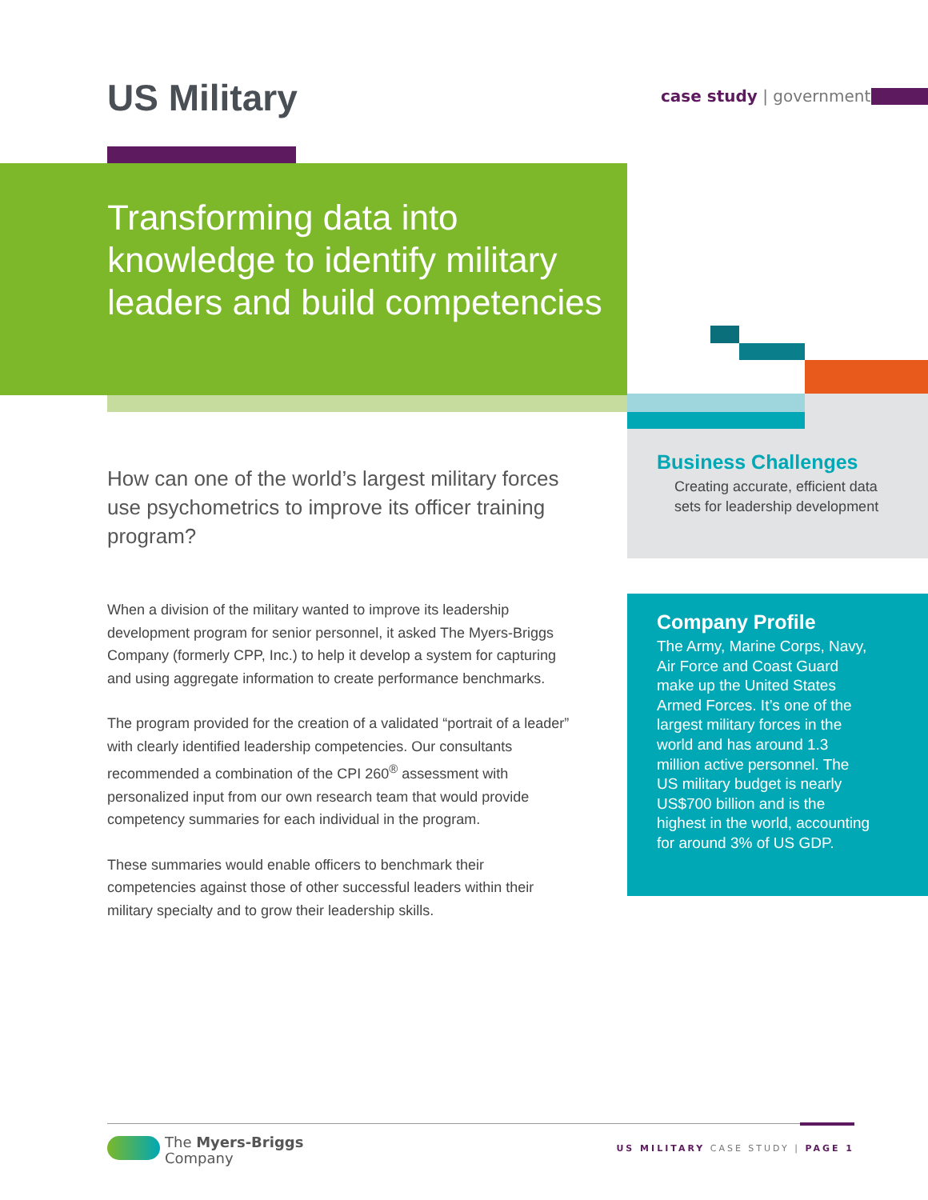US Military case study | government
Transforming data into knowledge to identify military leaders and build competencies
How can one of the world’s largest military forces use psychometrics to improve its officer training program?
When a division of the military wanted to improve its leadership development program for senior personnel, it asked The Myers-Briggs Company (formerly CPP, Inc.) to help it develop a system for capturing and using aggregate information to create performance benchmarks.
The program provided for the creation of a validated “portrait of a leader” with clearly identified leadership competencies. Our consultants recommended a combination of the CPI 260<sup>®</sup> assessment with personalized input from our own research team that would provide competency summaries for each individual in the program.
These summaries would enable officers to benchmark their competencies against those of other successful leaders within their military specialty and to grow their leadership skills.
Business Challenges
Creating accurate, efficient data sets for leadership development
Company Profile
The Army, Marine Corps, Navy, Air Force and Coast Guard make up the United States Armed Forces. It’s one of the largest military forces in the world and has around 1.3 million active personnel. The US military budget is nearly US$700 billion and is the highest in the world, accounting for around 3% of US GDP.
The Myers-Briggs
Company
US MILITARY CASE STUDY | PAGE 1